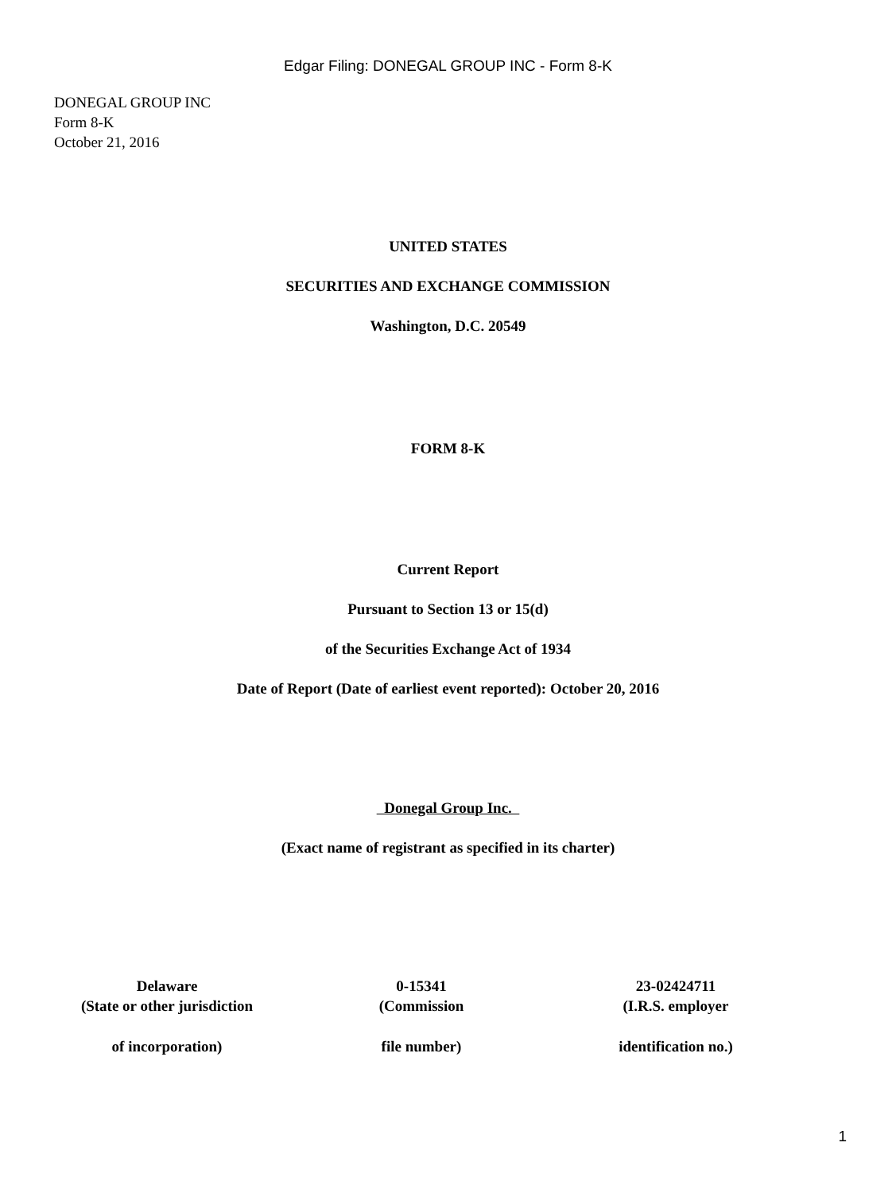Edgar Filing: DONEGAL GROUP INC - Form 8-K
DONEGAL GROUP INC
Form 8-K
October 21, 2016
UNITED STATES
SECURITIES AND EXCHANGE COMMISSION
Washington, D.C. 20549
FORM 8-K
Current Report
Pursuant to Section 13 or 15(d)
of the Securities Exchange Act of 1934
Date of Report (Date of earliest event reported): October 20, 2016
Donegal Group Inc.
(Exact name of registrant as specified in its charter)
| Delaware | 0-15341 | 23-02424711 |
| (State or other jurisdiction | (Commission | (I.R.S. employer |
| of incorporation) | file number) | identification no.) |
1